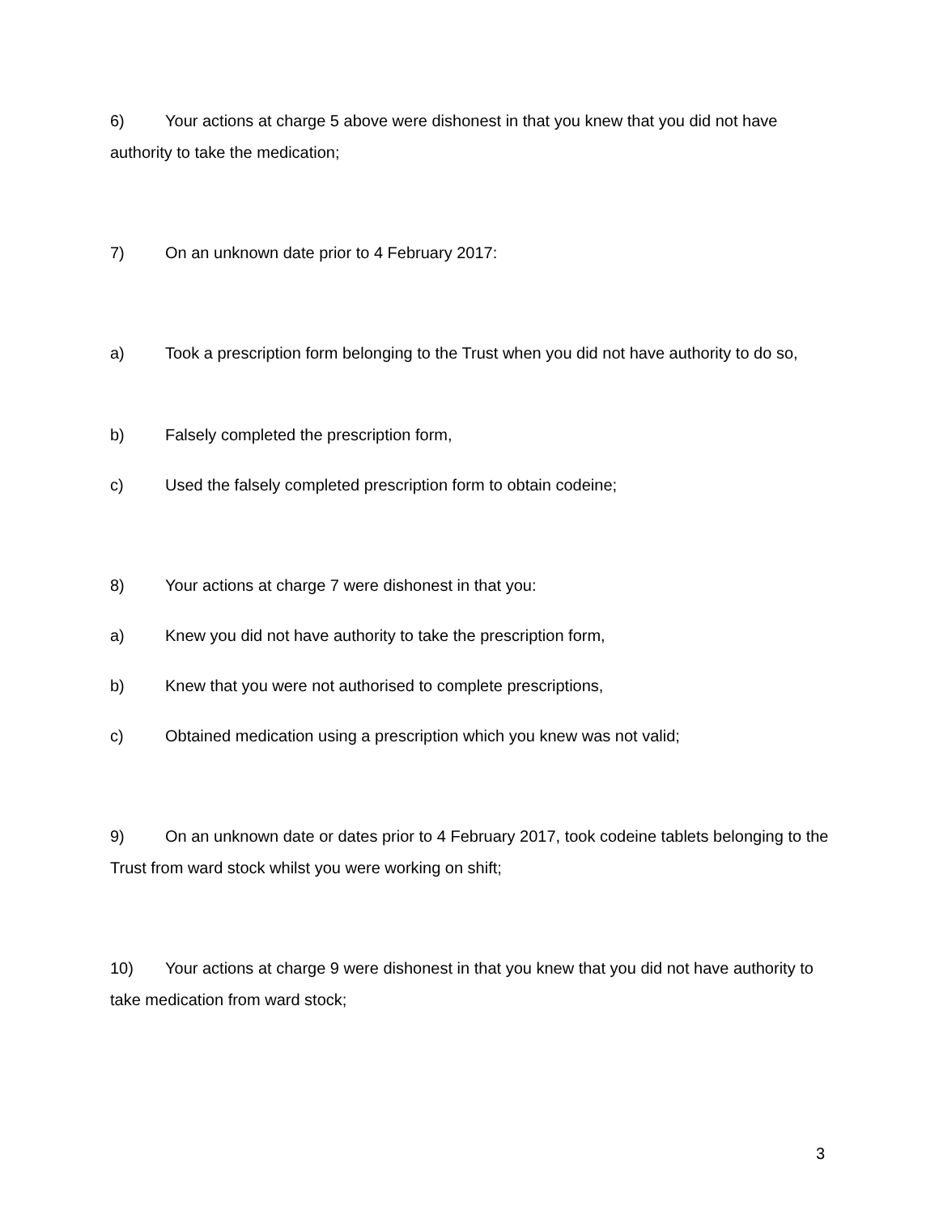6) Your actions at charge 5 above were dishonest in that you knew that you did not have authority to take the medication;
7) On an unknown date prior to 4 February 2017:
a) Took a prescription form belonging to the Trust when you did not have authority to do so,
b) Falsely completed the prescription form,
c) Used the falsely completed prescription form to obtain codeine;
8) Your actions at charge 7 were dishonest in that you:
a) Knew you did not have authority to take the prescription form,
b) Knew that you were not authorised to complete prescriptions,
c) Obtained medication using a prescription which you knew was not valid;
9) On an unknown date or dates prior to 4 February 2017, took codeine tablets belonging to the Trust from ward stock whilst you were working on shift;
10) Your actions at charge 9 were dishonest in that you knew that you did not have authority to take medication from ward stock;
3